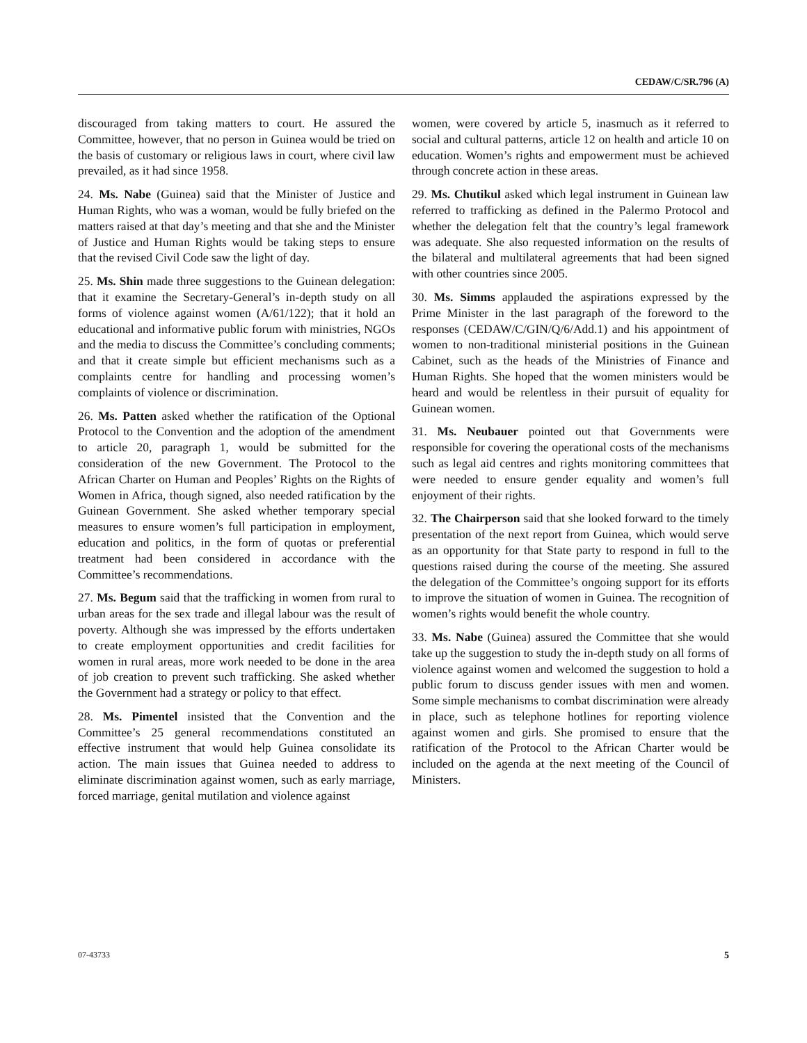CEDAW/C/SR.796 (A)
discouraged from taking matters to court. He assured the Committee, however, that no person in Guinea would be tried on the basis of customary or religious laws in court, where civil law prevailed, as it had since 1958.
24. Ms. Nabe (Guinea) said that the Minister of Justice and Human Rights, who was a woman, would be fully briefed on the matters raised at that day’s meeting and that she and the Minister of Justice and Human Rights would be taking steps to ensure that the revised Civil Code saw the light of day.
25. Ms. Shin made three suggestions to the Guinean delegation: that it examine the Secretary-General’s in-depth study on all forms of violence against women (A/61/122); that it hold an educational and informative public forum with ministries, NGOs and the media to discuss the Committee’s concluding comments; and that it create simple but efficient mechanisms such as a complaints centre for handling and processing women’s complaints of violence or discrimination.
26. Ms. Patten asked whether the ratification of the Optional Protocol to the Convention and the adoption of the amendment to article 20, paragraph 1, would be submitted for the consideration of the new Government. The Protocol to the African Charter on Human and Peoples’ Rights on the Rights of Women in Africa, though signed, also needed ratification by the Guinean Government. She asked whether temporary special measures to ensure women’s full participation in employment, education and politics, in the form of quotas or preferential treatment had been considered in accordance with the Committee’s recommendations.
27. Ms. Begum said that the trafficking in women from rural to urban areas for the sex trade and illegal labour was the result of poverty. Although she was impressed by the efforts undertaken to create employment opportunities and credit facilities for women in rural areas, more work needed to be done in the area of job creation to prevent such trafficking. She asked whether the Government had a strategy or policy to that effect.
28. Ms. Pimentel insisted that the Convention and the Committee’s 25 general recommendations constituted an effective instrument that would help Guinea consolidate its action. The main issues that Guinea needed to address to eliminate discrimination against women, such as early marriage, forced marriage, genital mutilation and violence against
women, were covered by article 5, inasmuch as it referred to social and cultural patterns, article 12 on health and article 10 on education. Women’s rights and empowerment must be achieved through concrete action in these areas.
29. Ms. Chutikul asked which legal instrument in Guinean law referred to trafficking as defined in the Palermo Protocol and whether the delegation felt that the country’s legal framework was adequate. She also requested information on the results of the bilateral and multilateral agreements that had been signed with other countries since 2005.
30. Ms. Simms applauded the aspirations expressed by the Prime Minister in the last paragraph of the foreword to the responses (CEDAW/C/GIN/Q/6/Add.1) and his appointment of women to non-traditional ministerial positions in the Guinean Cabinet, such as the heads of the Ministries of Finance and Human Rights. She hoped that the women ministers would be heard and would be relentless in their pursuit of equality for Guinean women.
31. Ms. Neubauer pointed out that Governments were responsible for covering the operational costs of the mechanisms such as legal aid centres and rights monitoring committees that were needed to ensure gender equality and women’s full enjoyment of their rights.
32. The Chairperson said that she looked forward to the timely presentation of the next report from Guinea, which would serve as an opportunity for that State party to respond in full to the questions raised during the course of the meeting. She assured the delegation of the Committee’s ongoing support for its efforts to improve the situation of women in Guinea. The recognition of women’s rights would benefit the whole country.
33. Ms. Nabe (Guinea) assured the Committee that she would take up the suggestion to study the in-depth study on all forms of violence against women and welcomed the suggestion to hold a public forum to discuss gender issues with men and women. Some simple mechanisms to combat discrimination were already in place, such as telephone hotlines for reporting violence against women and girls. She promised to ensure that the ratification of the Protocol to the African Charter would be included on the agenda at the next meeting of the Council of Ministers.
07-43733 5